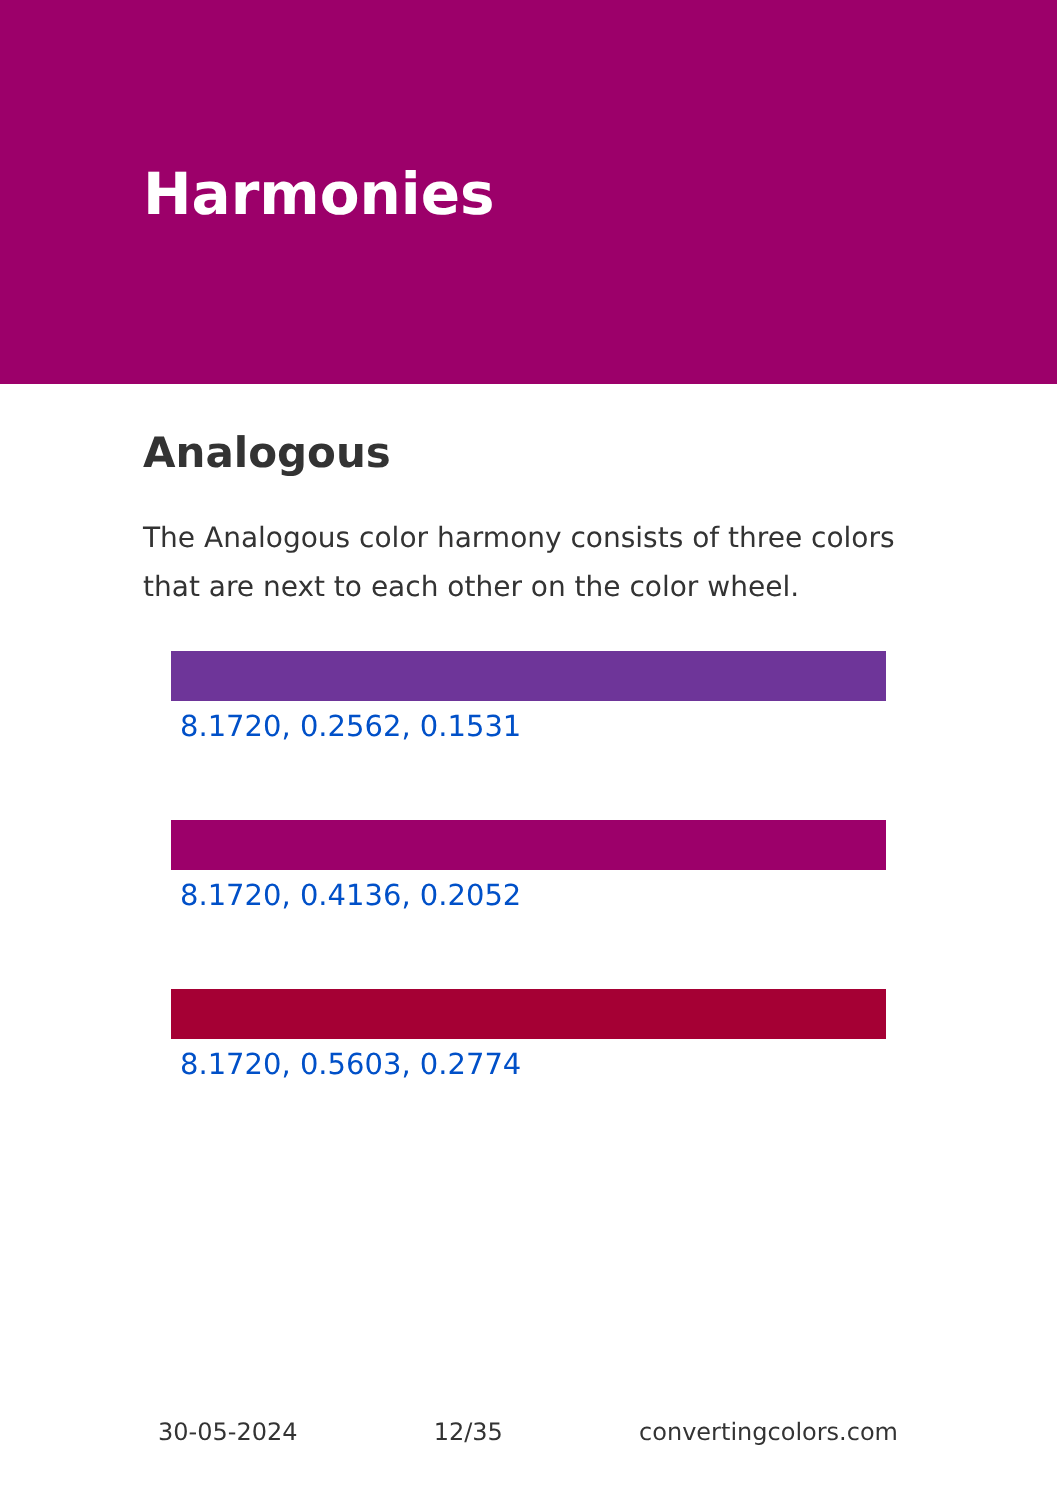Harmonies
Analogous
The Analogous color harmony consists of three colors that are next to each other on the color wheel.
8.1720, 0.2562, 0.1531
8.1720, 0.4136, 0.2052
8.1720, 0.5603, 0.2774
30-05-2024 12/35 convertingcolors.com